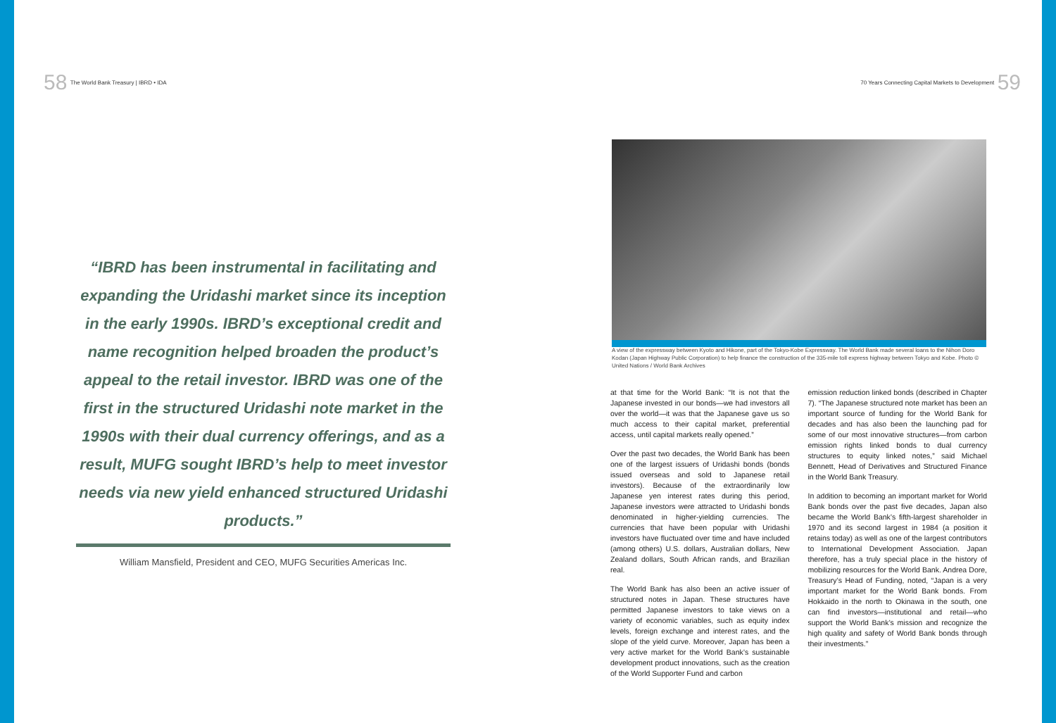58 The World Bank Treasury | IBRD • IDA
“IBRD has been instrumental in facilitating and expanding the Uridashi market since its inception in the early 1990s. IBRD’s exceptional credit and name recognition helped broaden the product’s appeal to the retail investor. IBRD was one of the first in the structured Uridashi note market in the 1990s with their dual currency offerings, and as a result, MUFG sought IBRD’s help to meet investor needs via new yield enhanced structured Uridashi products.”
William Mansfield, President and CEO, MUFG Securities Americas Inc.
70 Years Connecting Capital Markets to Development 59
A view of the expressway between Kyoto and Hikone, part of the Tokyo-Kobe Expressway. The World Bank made several loans to the Nihon Doro Kodan (Japan Highway Public Corporation) to help finance the construction of the 335-mile toll express highway between Tokyo and Kobe. Photo © United Nations / World Bank Archives
at that time for the World Bank: “It is not that the Japanese invested in our bonds—we had investors all over the world—it was that the Japanese gave us so much access to their capital market, preferential access, until capital markets really opened.”
Over the past two decades, the World Bank has been one of the largest issuers of Uridashi bonds (bonds issued overseas and sold to Japanese retail investors). Because of the extraordinarily low Japanese yen interest rates during this period, Japanese investors were attracted to Uridashi bonds denominated in higher-yielding currencies. The currencies that have been popular with Uridashi investors have fluctuated over time and have included (among others) U.S. dollars, Australian dollars, New Zealand dollars, South African rands, and Brazilian real.
The World Bank has also been an active issuer of structured notes in Japan. These structures have permitted Japanese investors to take views on a variety of economic variables, such as equity index levels, foreign exchange and interest rates, and the slope of the yield curve. Moreover, Japan has been a very active market for the World Bank’s sustainable development product innovations, such as the creation of the World Supporter Fund and carbon
emission reduction linked bonds (described in Chapter 7). “The Japanese structured note market has been an important source of funding for the World Bank for decades and has also been the launching pad for some of our most innovative structures—from carbon emission rights linked bonds to dual currency structures to equity linked notes,” said Michael Bennett, Head of Derivatives and Structured Finance in the World Bank Treasury.
In addition to becoming an important market for World Bank bonds over the past five decades, Japan also became the World Bank’s fifth-largest shareholder in 1970 and its second largest in 1984 (a position it retains today) as well as one of the largest contributors to International Development Association. Japan therefore, has a truly special place in the history of mobilizing resources for the World Bank. Andrea Dore, Treasury’s Head of Funding, noted, “Japan is a very important market for the World Bank bonds. From Hokkaido in the north to Okinawa in the south, one can find investors—institutional and retail—who support the World Bank’s mission and recognize the high quality and safety of World Bank bonds through their investments.”